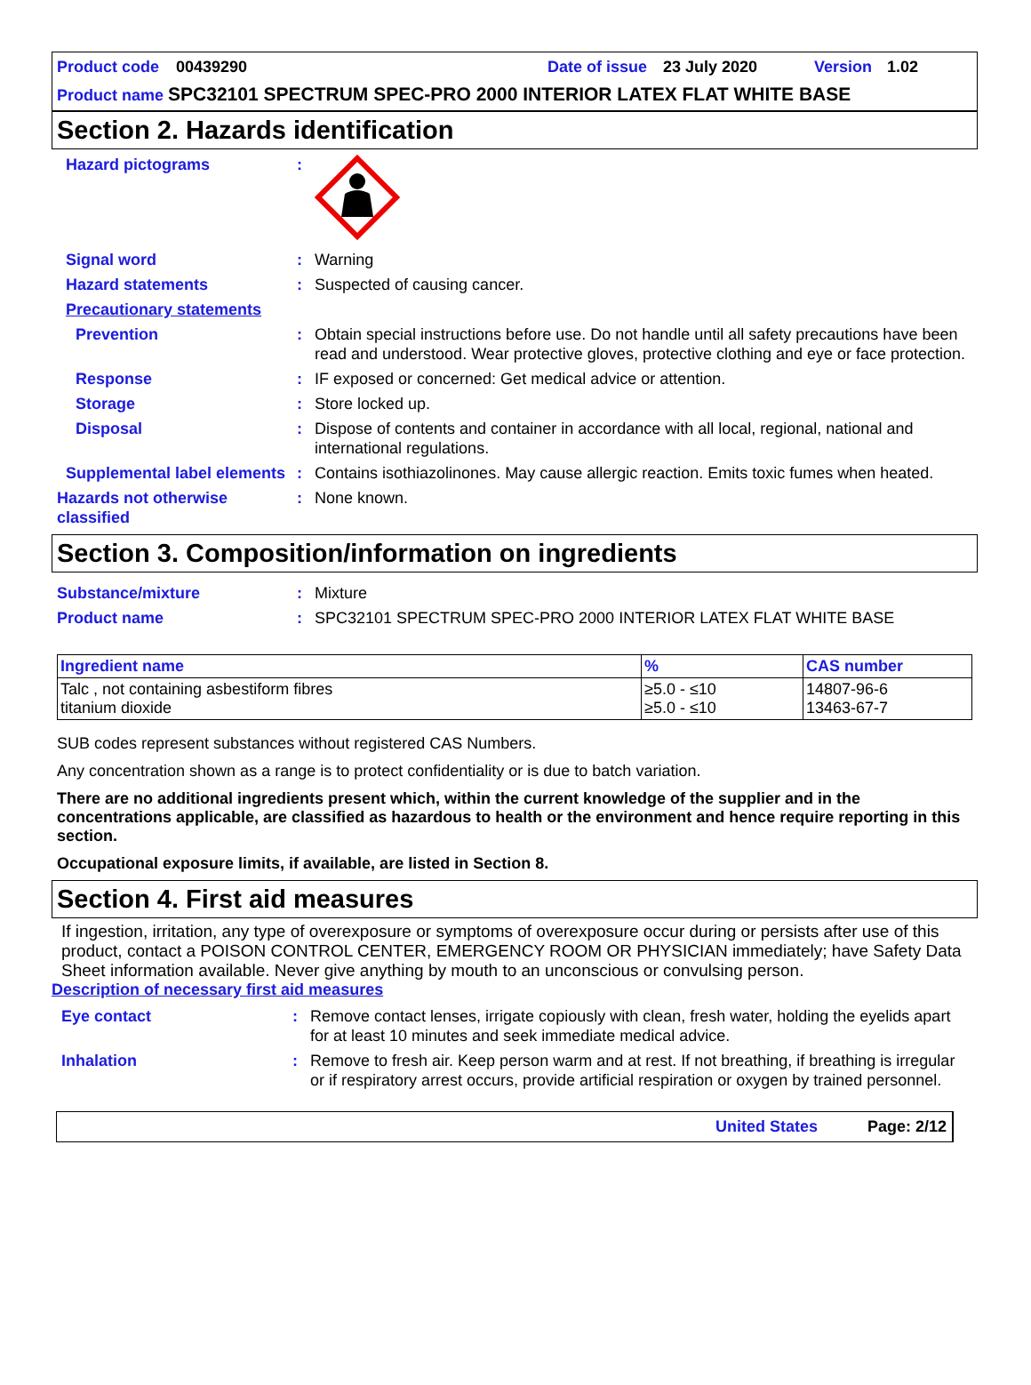Product code 00439290 Date of issue 23 July 2020 Version 1.02
Product name SPC32101 SPECTRUM SPEC-PRO 2000 INTERIOR LATEX FLAT WHITE BASE
Section 2. Hazards identification
Hazard pictograms:
Signal word: Warning
Hazard statements: Suspected of causing cancer.
Precautionary statements
Prevention: Obtain special instructions before use. Do not handle until all safety precautions have been read and understood. Wear protective gloves, protective clothing and eye or face protection.
Response: IF exposed or concerned: Get medical advice or attention.
Storage: Store locked up.
Disposal: Dispose of contents and container in accordance with all local, regional, national and international regulations.
Supplemental label elements: Contains isothiazolinones. May cause allergic reaction. Emits toxic fumes when heated.
Hazards not otherwise classified: None known.
Section 3. Composition/information on ingredients
Substance/mixture: Mixture
Product name: SPC32101 SPECTRUM SPEC-PRO 2000 INTERIOR LATEX FLAT WHITE BASE
| Ingredient name | % | CAS number |
| --- | --- | --- |
| Talc , not containing asbestiform fibres titanium dioxide | ≥5.0 - ≤10 ≥5.0 - ≤10 | 14807-96-6 13463-67-7 |
SUB codes represent substances without registered CAS Numbers.
Any concentration shown as a range is to protect confidentiality or is due to batch variation.
There are no additional ingredients present which, within the current knowledge of the supplier and in the concentrations applicable, are classified as hazardous to health or the environment and hence require reporting in this section.
Occupational exposure limits, if available, are listed in Section 8.
Section 4. First aid measures
If ingestion, irritation, any type of overexposure or symptoms of overexposure occur during or persists after use of this product, contact a POISON CONTROL CENTER, EMERGENCY ROOM OR PHYSICIAN immediately; have Safety Data Sheet information available. Never give anything by mouth to an unconscious or convulsing person.
Description of necessary first aid measures
Eye contact: Remove contact lenses, irrigate copiously with clean, fresh water, holding the eyelids apart for at least 10 minutes and seek immediate medical advice.
Inhalation: Remove to fresh air. Keep person warm and at rest. If not breathing, if breathing is irregular or if respiratory arrest occurs, provide artificial respiration or oxygen by trained personnel.
United States Page: 2/12